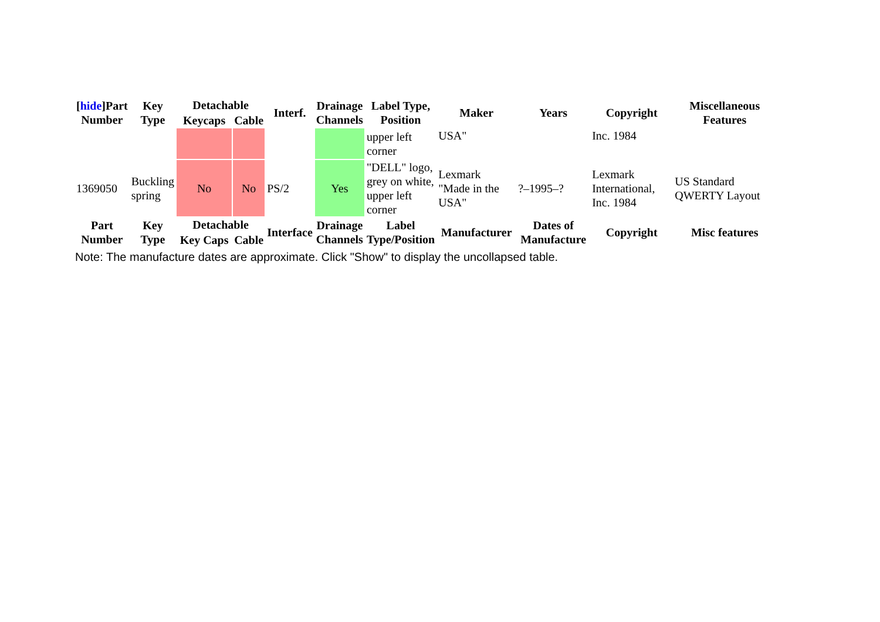| [ hide ]Part Number | Key Type | Detachable | | Interf. | Drainage Channels | Label Type, Position | Maker | Years | Copyright | Miscellaneous Features |
| --- | --- | --- | --- | --- | --- | --- | --- | --- | --- | --- |
| | | Keycaps | Cable | | | | | | | |
| | | | | | | upper left corner | USA" | | Inc. 1984 | |
| 1369050 | Buckling spring | No | No | PS/2 | Yes | "DELL" logo, grey on white, upper left corner | Lexmark "Made in the USA" | ?–1995–? | Lexmark International, Inc. 1984 | US Standard QWERTY Layout |
| Part Number | Key Type | Detachable | | Interface | Drainage Channels | Label Type/Position | Manufacturer | Dates of Manufacture | Copyright | Misc features |
| | | Key Caps | Cable | | | | | | | |
Note: The manufacture dates are approximate. Click "Show" to display the uncollapsed table.